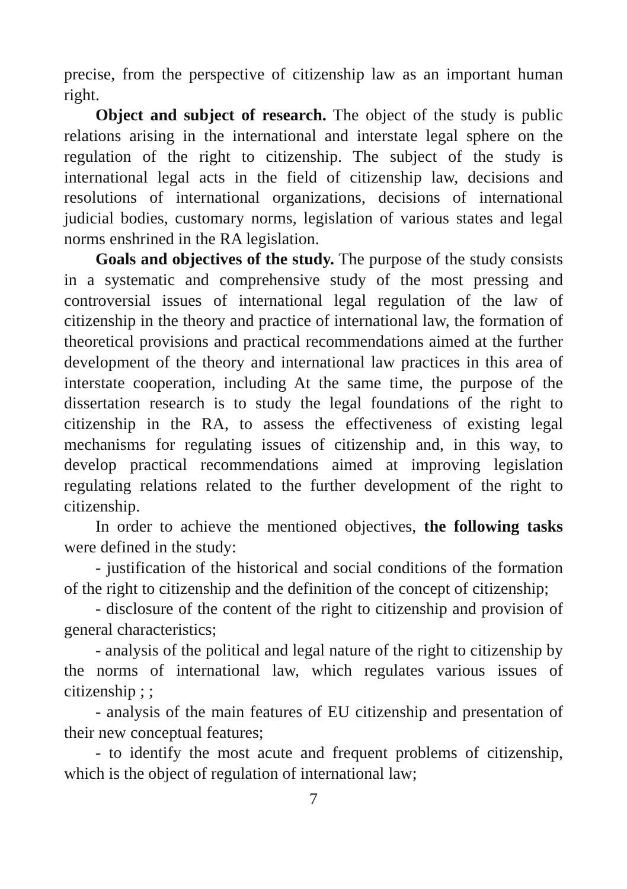precise, from the perspective of citizenship law as an important human right.
Object and subject of research. The object of the study is public relations arising in the international and interstate legal sphere on the regulation of the right to citizenship. The subject of the study is international legal acts in the field of citizenship law, decisions and resolutions of international organizations, decisions of international judicial bodies, customary norms, legislation of various states and legal norms enshrined in the RA legislation.
Goals and objectives of the study. The purpose of the study consists in a systematic and comprehensive study of the most pressing and controversial issues of international legal regulation of the law of citizenship in the theory and practice of international law, the formation of theoretical provisions and practical recommendations aimed at the further development of the theory and international law practices in this area of interstate cooperation, including At the same time, the purpose of the dissertation research is to study the legal foundations of the right to citizenship in the RA, to assess the effectiveness of existing legal mechanisms for regulating issues of citizenship and, in this way, to develop practical recommendations aimed at improving legislation regulating relations related to the further development of the right to citizenship.
In order to achieve the mentioned objectives, the following tasks were defined in the study:
- justification of the historical and social conditions of the formation of the right to citizenship and the definition of the concept of citizenship;
- disclosure of the content of the right to citizenship and provision of general characteristics;
- analysis of the political and legal nature of the right to citizenship by the norms of international law, which regulates various issues of citizenship ; ;
- analysis of the main features of EU citizenship and presentation of their new conceptual features;
- to identify the most acute and frequent problems of citizenship, which is the object of regulation of international law;
7